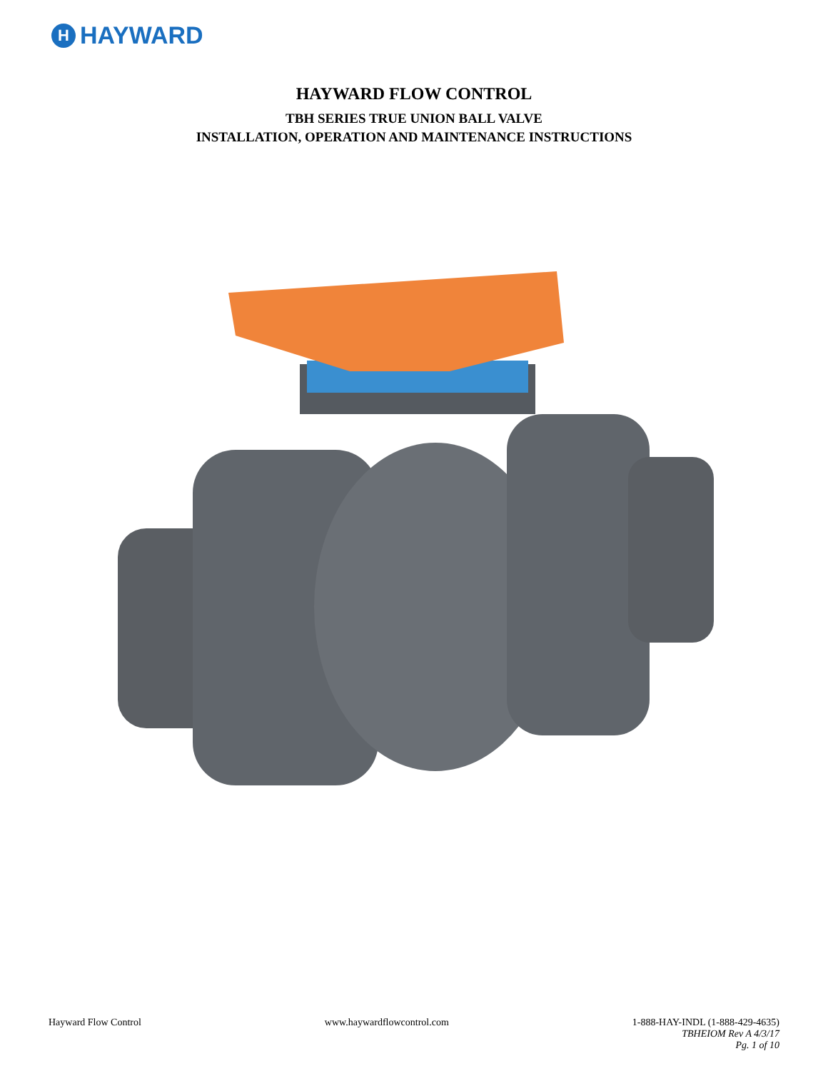H HAYWARD
HAYWARD FLOW CONTROL
TBH SERIES TRUE UNION BALL VALVE
INSTALLATION, OPERATION AND MAINTENANCE INSTRUCTIONS
Hayward Flow Control www.haywardflowcontrol.com 1-888-HAY-INDL (1-888-429-4635)
TBHEIOM Rev A 4/3/17
Pg. 1 of 10